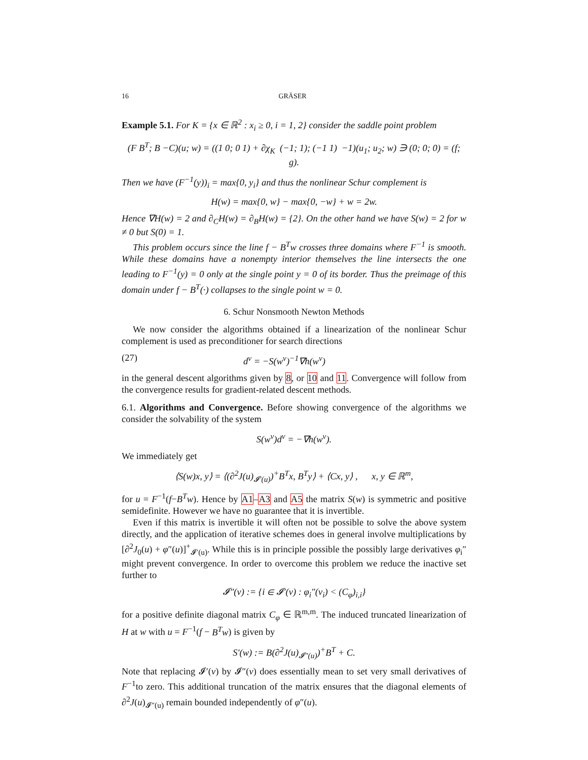16 GRÄSER
Example 5.1. For K = {x ∈ ℝ<sup>2</sup> : x<sub>i</sub> ≥ 0, i = 1, 2} consider the saddle point problem
(F B<sup>T</sup>; B −C)(u; w) = ((1 0; 0 1) + ∂χ<sub>K</sub> (−1; 1); (−1 1) −1)(u<sub>1</sub>; u<sub>2</sub>; w) ∋ (0; 0; 0) = (f; g).
Then we have (F<sup>−1</sup>(y))<sub>i</sub> = max{0, y<sub>i</sub>} and thus the nonlinear Schur complement is
H(w) = max{0, w} − max{0, −w} + w = 2w.
Hence ∇H(w) = 2 and ∂<sub>C</sub>H(w) = ∂<sub>B</sub>H(w) = {2}. On the other hand we have S(w) = 2 for w ≠ 0 but S(0) = 1.
This problem occurs since the line f − B<sup>T</sup>w crosses three domains where F<sup>−1</sup> is smooth. While these domains have a nonempty interior themselves the line intersects the one leading to F<sup>−1</sup>(y) = 0 only at the single point y = 0 of its border. Thus the preimage of this domain under f − B<sup>T</sup>(·) collapses to the single point w = 0.
6. Schur Nonsmooth Newton Methods
We now consider the algorithms obtained if a linearization of the nonlinear Schur complement is used as preconditioner for search directions
(27) d<sup>ν</sup> = −S(w<sup>ν</sup>)<sup>−1</sup>∇h(w<sup>ν</sup>)
in the general descent algorithms given by 8, or 10 and 11. Convergence will follow from the convergence results for gradient-related descent methods.
6.1. Algorithms and Convergence. Before showing convergence of the algorithms we consider the solvability of the system
S(w<sup>ν</sup>)d<sup>ν</sup> = −∇h(w<sup>ν</sup>).
We immediately get
⟨S(w)x, y⟩ = ⟨(∂<sup>2</sup>J(u)<sub>𝓘′(u)</sub>)<sup>+</sup>B<sup>T</sup>x, B<sup>T</sup>y⟩ + ⟨Cx, y⟩ , x, y ∈ ℝ<sup>m</sup>,
for u = F<sup>−1</sup>(f−B<sup>T</sup>w). Hence by A1–A3 and A5 the matrix S(w) is symmetric and positive semidefinite. However we have no guarantee that it is invertible.
Even if this matrix is invertible it will often not be possible to solve the above system directly, and the application of iterative schemes does in general involve multiplications by [∂<sup>2</sup>J<sub>0</sub>(u) + φ″(u)]<sup>+</sup><sub>𝓘′(u)</sub>. While this is in principle possible the possibly large derivatives φ<sub>i</sub>″ might prevent convergence. In order to overcome this problem we reduce the inactive set further to
𝓘″(v) := {i ∈ 𝓘′(v) : φ<sub>i</sub>″(v<sub>i</sub>) < (C<sub>φ</sub>)<sub>i,i</sub>}
for a positive definite diagonal matrix C<sub>φ</sub> ∈ ℝ<sup>m,m</sup>. The induced truncated linearization of H at w with u = F<sup>−1</sup>(f − B<sup>T</sup>w) is given by
S′(w) := B(∂<sup>2</sup>J(u)<sub>𝓘″(u)</sub>)<sup>+</sup>B<sup>T</sup> + C.
Note that replacing 𝓘′(v) by 𝓘″(v) does essentially mean to set very small derivatives of F<sup>−1</sup>to zero. This additional truncation of the matrix ensures that the diagonal elements of ∂<sup>2</sup>J(u)<sub>𝓘″(u)</sub> remain bounded independently of φ″(u).